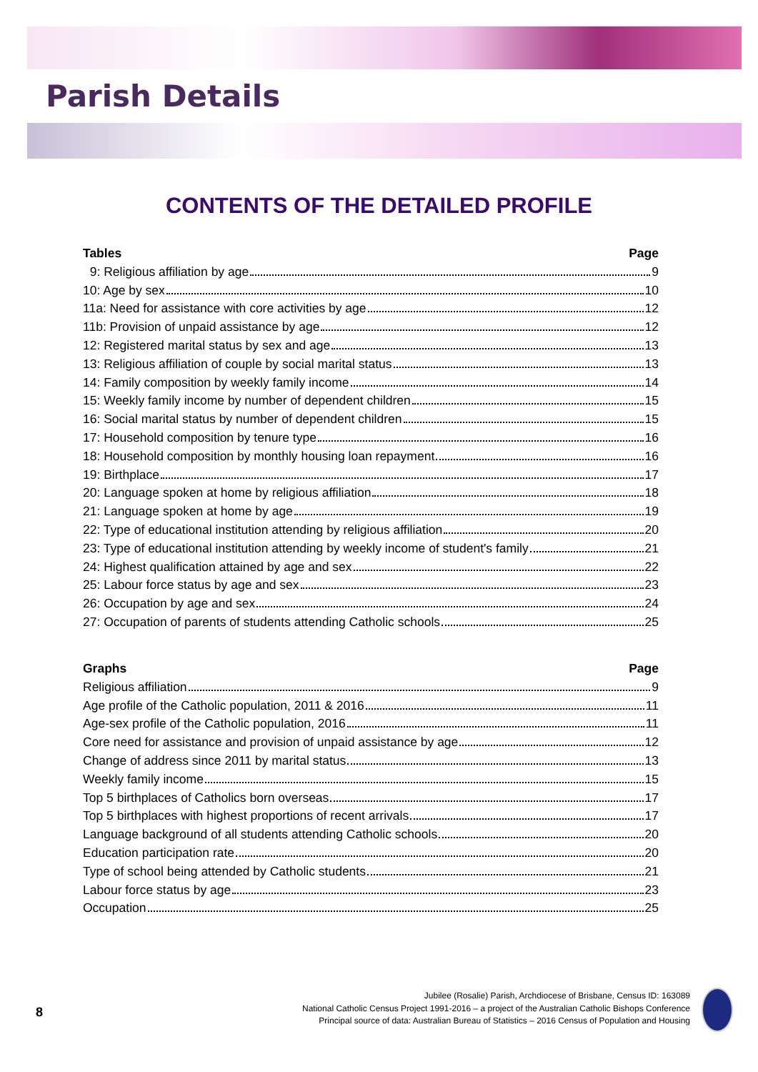Parish Details
CONTENTS OF THE DETAILED PROFILE
Tables Page
9: Religious affiliation by age 9
10: Age by sex 10
11a: Need for assistance with core activities by age 12
11b: Provision of unpaid assistance by age 12
12: Registered marital status by sex and age 13
13: Religious affiliation of couple by social marital status 13
14: Family composition by weekly family income 14
15: Weekly family income by number of dependent children 15
16: Social marital status by number of dependent children 15
17: Household composition by tenure type 16
18: Household composition by monthly housing loan repayment 16
19: Birthplace 17
20: Language spoken at home by religious affiliation 18
21: Language spoken at home by age 19
22: Type of educational institution attending by religious affiliation 20
23: Type of educational institution attending by weekly income of student's family 21
24: Highest qualification attained by age and sex 22
25: Labour force status by age and sex 23
26: Occupation by age and sex 24
27: Occupation of parents of students attending Catholic schools 25
Graphs Page
Religious affiliation 9
Age profile of the Catholic population, 2011 & 2016 11
Age-sex profile of the Catholic population, 2016 11
Core need for assistance and provision of unpaid assistance by age 12
Change of address since 2011 by marital status 13
Weekly family income 15
Top 5 birthplaces of Catholics born overseas 17
Top 5 birthplaces with highest proportions of recent arrivals 17
Language background of all students attending Catholic schools 20
Education participation rate 20
Type of school being attended by Catholic students 21
Labour force status by age 23
Occupation 25
8
Jubilee (Rosalie) Parish, Archdiocese of Brisbane, Census ID: 163089
National Catholic Census Project 1991-2016 – a project of the Australian Catholic Bishops Conference
Principal source of data: Australian Bureau of Statistics – 2016 Census of Population and Housing